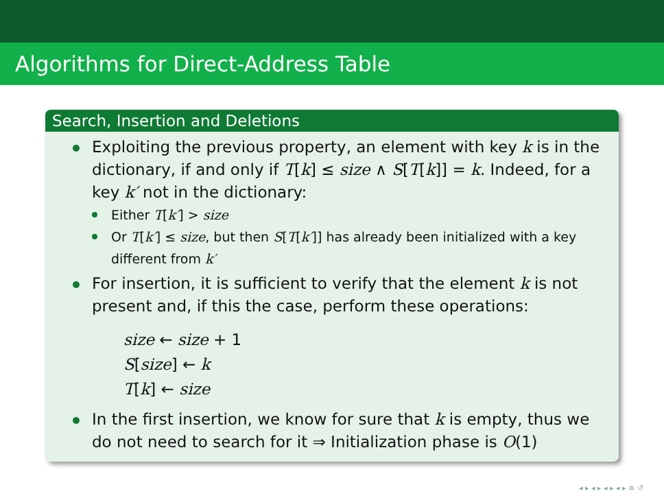Algorithms for Direct-Address Table
Search, Insertion and Deletions
Exploiting the previous property, an element with key k is in the dictionary, if and only if T[k] ≤ size ∧ S[T[k]] = k. Indeed, for a key k′ not in the dictionary:
Either T[k′] > size
Or T[k′] ≤ size, but then S[T[k′]] has already been initialized with a key different from k′
For insertion, it is sufficient to verify that the element k is not present and, if this the case, perform these operations:
size ← size + 1
S[size] ← k
T[k] ← size
In the first insertion, we know for sure that k is empty, thus we do not need to search for it ⇒ Initialization phase is O(1)
◂ ▸ ◂ ▸ ◂ ▸ ◂ ▸ ≡ ↺